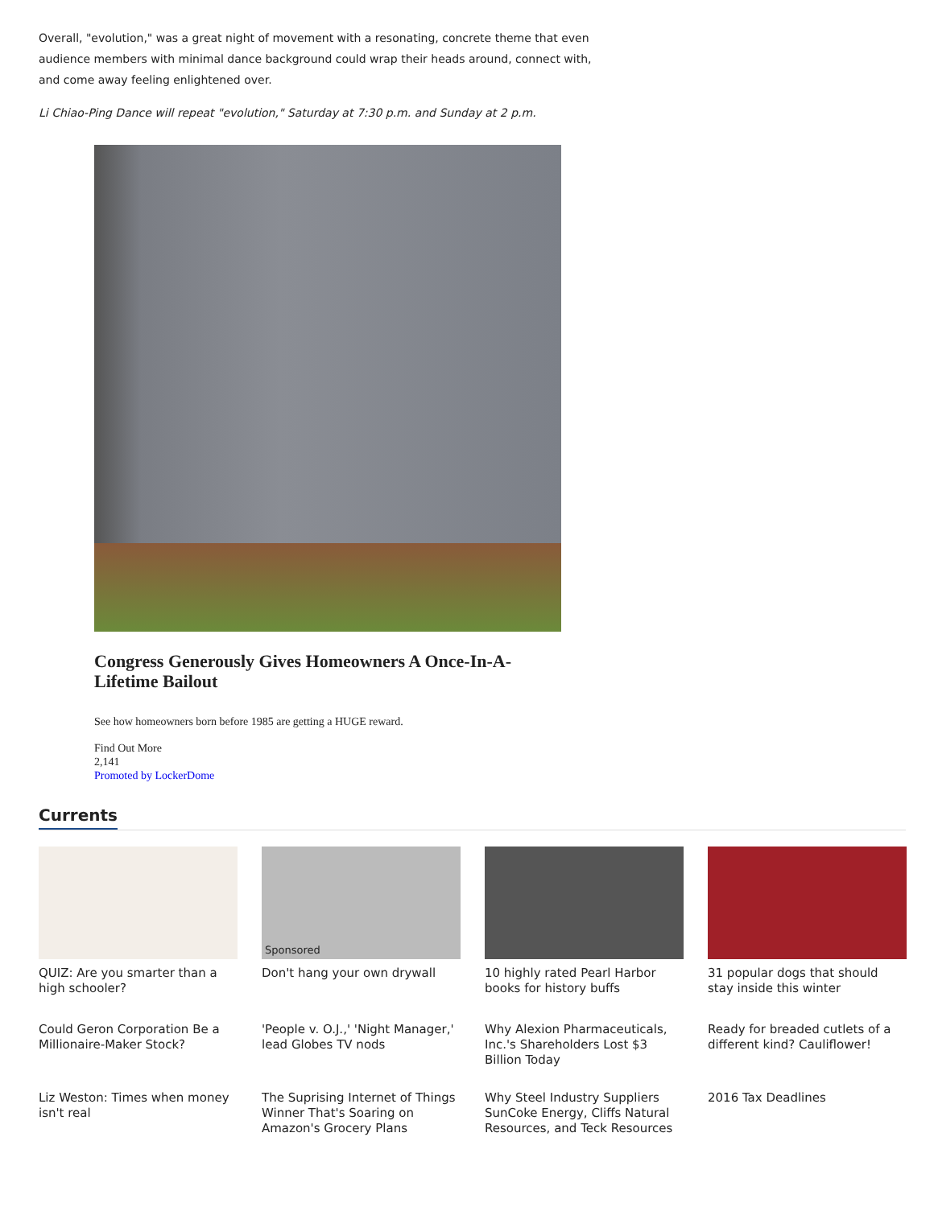Overall, "evolution," was a great night of movement with a resonating, concrete theme that even audience members with minimal dance background could wrap their heads around, connect with, and come away feeling enlightened over.
Li Chiao-Ping Dance will repeat "evolution," Saturday at 7:30 p.m. and Sunday at 2 p.m.
Congress Generously Gives Homeowners A Once-In-A-Lifetime Bailout
See how homeowners born before 1985 are getting a HUGE reward.
Find Out More
2,141
Promoted by LockerDome
Currents
QUIZ: Are you smarter than a high schooler?
Sponsored
Don't hang your own drywall
10 highly rated Pearl Harbor books for history buffs
31 popular dogs that should stay inside this winter
Could Geron Corporation Be a Millionaire-Maker Stock?
'People v. O.J.,' 'Night Manager,' lead Globes TV nods
Why Alexion Pharmaceuticals, Inc.'s Shareholders Lost $3 Billion Today
Ready for breaded cutlets of a different kind? Cauliflower!
Liz Weston: Times when money isn't real
The Suprising Internet of Things Winner That's Soaring on Amazon's Grocery Plans
Why Steel Industry Suppliers SunCoke Energy, Cliffs Natural Resources, and Teck Resources
2016 Tax Deadlines